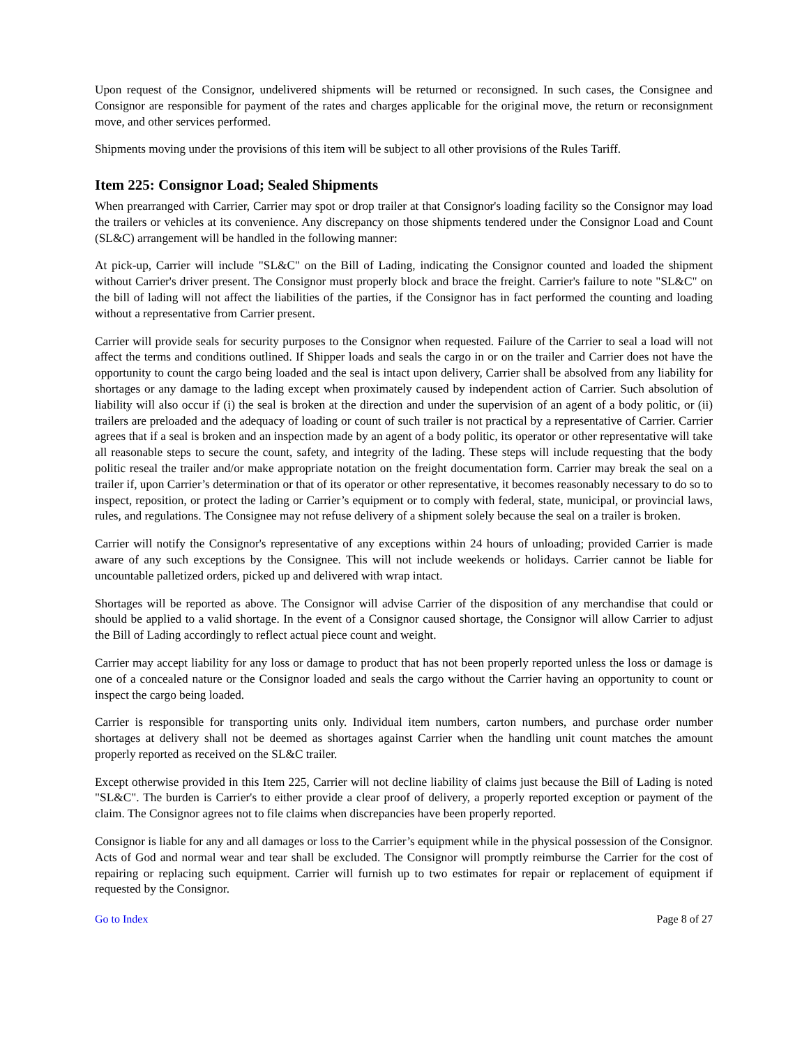Upon request of the Consignor, undelivered shipments will be returned or reconsigned. In such cases, the Consignee and Consignor are responsible for payment of the rates and charges applicable for the original move, the return or reconsignment move, and other services performed.
Shipments moving under the provisions of this item will be subject to all other provisions of the Rules Tariff.
Item 225: Consignor Load; Sealed Shipments
When prearranged with Carrier, Carrier may spot or drop trailer at that Consignor's loading facility so the Consignor may load the trailers or vehicles at its convenience. Any discrepancy on those shipments tendered under the Consignor Load and Count (SL&C) arrangement will be handled in the following manner:
At pick-up, Carrier will include "SL&C" on the Bill of Lading, indicating the Consignor counted and loaded the shipment without Carrier's driver present. The Consignor must properly block and brace the freight. Carrier's failure to note "SL&C" on the bill of lading will not affect the liabilities of the parties, if the Consignor has in fact performed the counting and loading without a representative from Carrier present.
Carrier will provide seals for security purposes to the Consignor when requested. Failure of the Carrier to seal a load will not affect the terms and conditions outlined. If Shipper loads and seals the cargo in or on the trailer and Carrier does not have the opportunity to count the cargo being loaded and the seal is intact upon delivery, Carrier shall be absolved from any liability for shortages or any damage to the lading except when proximately caused by independent action of Carrier. Such absolution of liability will also occur if (i) the seal is broken at the direction and under the supervision of an agent of a body politic, or (ii) trailers are preloaded and the adequacy of loading or count of such trailer is not practical by a representative of Carrier. Carrier agrees that if a seal is broken and an inspection made by an agent of a body politic, its operator or other representative will take all reasonable steps to secure the count, safety, and integrity of the lading. These steps will include requesting that the body politic reseal the trailer and/or make appropriate notation on the freight documentation form. Carrier may break the seal on a trailer if, upon Carrier’s determination or that of its operator or other representative, it becomes reasonably necessary to do so to inspect, reposition, or protect the lading or Carrier’s equipment or to comply with federal, state, municipal, or provincial laws, rules, and regulations. The Consignee may not refuse delivery of a shipment solely because the seal on a trailer is broken.
Carrier will notify the Consignor's representative of any exceptions within 24 hours of unloading; provided Carrier is made aware of any such exceptions by the Consignee. This will not include weekends or holidays. Carrier cannot be liable for uncountable palletized orders, picked up and delivered with wrap intact.
Shortages will be reported as above. The Consignor will advise Carrier of the disposition of any merchandise that could or should be applied to a valid shortage. In the event of a Consignor caused shortage, the Consignor will allow Carrier to adjust the Bill of Lading accordingly to reflect actual piece count and weight.
Carrier may accept liability for any loss or damage to product that has not been properly reported unless the loss or damage is one of a concealed nature or the Consignor loaded and seals the cargo without the Carrier having an opportunity to count or inspect the cargo being loaded.
Carrier is responsible for transporting units only. Individual item numbers, carton numbers, and purchase order number shortages at delivery shall not be deemed as shortages against Carrier when the handling unit count matches the amount properly reported as received on the SL&C trailer.
Except otherwise provided in this Item 225, Carrier will not decline liability of claims just because the Bill of Lading is noted "SL&C". The burden is Carrier's to either provide a clear proof of delivery, a properly reported exception or payment of the claim. The Consignor agrees not to file claims when discrepancies have been properly reported.
Consignor is liable for any and all damages or loss to the Carrier’s equipment while in the physical possession of the Consignor. Acts of God and normal wear and tear shall be excluded. The Consignor will promptly reimburse the Carrier for the cost of repairing or replacing such equipment. Carrier will furnish up to two estimates for repair or replacement of equipment if requested by the Consignor.
Go to Index Page 8 of 27